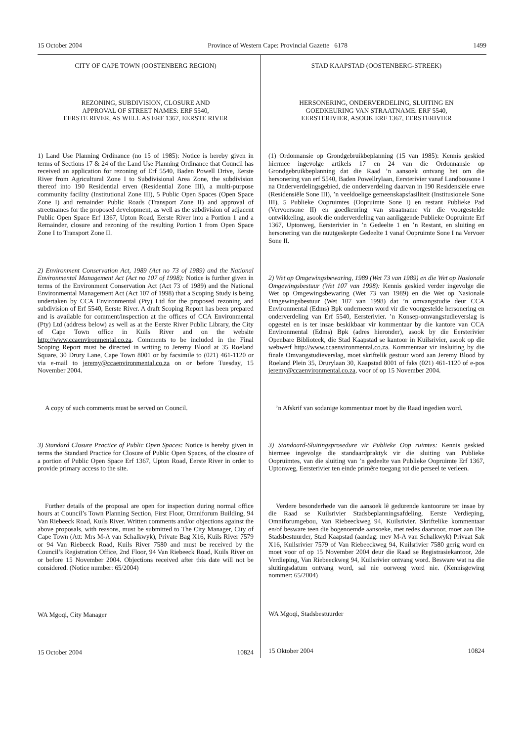15 October 2004 Province of Western Cape: Provincial Gazette 6178 1499
CITY OF CAPE TOWN (OOSTENBERG REGION)
REZONING, SUBDIVISION, CLOSURE AND
APPROVAL OF STREET NAMES: ERF 5540,
EERSTE RIVER, AS WELL AS ERF 1367, EERSTE RIVER
1) Land Use Planning Ordinance (no 15 of 1985): Notice is hereby given in terms of Sections 17 & 24 of the Land Use Planning Ordinance that Council has received an application for rezoning of Erf 5540, Baden Powell Drive, Eerste River from Agricultural Zone I to Subdivisional Area Zone, the subdivision thereof into 190 Residential erven (Residential Zone III), a multi-purpose community facility (Institutional Zone III), 5 Public Open Spaces (Open Space Zone I) and remainder Public Roads (Transport Zone II) and approval of streetnames for the proposed development, as well as the subdivision of adjacent Public Open Space Erf 1367, Upton Road, Eerste River into a Portion 1 and a Remainder, closure and rezoning of the resulting Portion 1 from Open Space Zone I to Transport Zone II.
2) Environment Conservation Act, 1989 (Act no 73 of 1989) and the National Environmental Management Act (Act no 107 of 1998): Notice is further given in terms of the Environment Conservation Act (Act 73 of 1989) and the National Environmental Management Act (Act 107 of 1998) that a Scoping Study is being undertaken by CCA Environmental (Pty) Ltd for the proposed rezoning and subdivision of Erf 5540, Eerste River. A draft Scoping Report has been prepared and is available for comment/inspection at the offices of CCA Environmental (Pty) Ltd (address below) as well as at the Eerste River Public Library, the City of Cape Town office in Kuils River and on the website http://www.ccaenvironmental.co.za. Comments to be included in the Final Scoping Report must be directed in writing to Jeremy Blood at 35 Roeland Square, 30 Drury Lane, Cape Town 8001 or by facsimile to (021) 461-1120 or via e-mail to jeremy@ccaenvironmental.co.za on or before Tuesday, 15 November 2004.
A copy of such comments must be served on Council.
3) Standard Closure Practice of Public Open Spaces: Notice is hereby given in terms the Standard Practice for Closure of Public Open Spaces, of the closure of a portion of Public Open Space Erf 1367, Upton Road, Eerste River in order to provide primary access to the site.
Further details of the proposal are open for inspection during normal office hours at Council’s Town Planning Section, First Floor, Omniforum Building, 94 Van Riebeeck Road, Kuils River. Written comments and/or objections against the above proposals, with reasons, must be submitted to The City Manager, City of Cape Town (Att: Mrs M-A van Schalkwyk), Private Bag X16, Kuils River 7579 or 94 Van Riebeeck Road, Kuils River 7580 and must be received by the Council’s Registration Office, 2nd Floor, 94 Van Riebeeck Road, Kuils River on or before 15 November 2004. Objections received after this date will not be considered. (Notice number: 65/2004)
WA Mgoqi, City Manager
15 October 2004 10824
STAD KAAPSTAD (OOSTENBERG-STREEK)
HERSONERING, ONDERVERDELING, SLUITING EN
GOEDKEURING VAN STRAATNAME: ERF 5540,
EERSTERIVIER, ASOOK ERF 1367, EERSTERIVIER
(1) Ordonnansie op Grondgebruikbeplanning (15 van 1985): Kennis geskied hiermee ingevolge artikels 17 en 24 van die Ordonnansie op Grondgebruikbeplanning dat die Raad ’n aansoek ontvang het om die hersonering van erf 5540, Baden Powellrylaan, Eersterivier vanaf Landbousone I na Onderverdelingsgebied, die onderverdeling daarvan in 190 Residensiële erwe (Residensiële Sone III), ’n veeldoelige gemeenskapsfasiliteit (Institusionele Sone III), 5 Publieke Oopruimtes (Oopruimte Sone I) en restant Publieke Pad (Vervoersone II) en goedkeuring van straatname vir die voorgestelde ontwikkeling, asook die onderverdeling van aanliggende Publieke Oopruimte Erf 1367, Uptonweg, Eersterivier in ’n Gedeelte 1 en ’n Restant, en sluiting en hersonering van die nuutgeskepte Gedeelte 1 vanaf Oopruimte Sone I na Vervoer Sone II.
2) Wet op Omgewingsbewaring, 1989 (Wet 73 van 1989) en die Wet op Nasionale Omgewingsbestuur (Wet 107 van 1998): Kennis geskied verder ingevolge die Wet op Omgewingsbewaring (Wet 73 van 1989) en die Wet op Nasionale Omgewingsbestuur (Wet 107 van 1998) dat ’n omvangstudie deur CCA Environmental (Edms) Bpk onderneem word vir die voorgestelde hersonering en onderverdeling van Erf 5540, Eersterivier. ’n Konsep-omvangstudieverslag is opgestel en is ter insae beskikbaar vir kommentaar by die kantore van CCA Environmental (Edms) Bpk (adres hieronder), asook by die Eersterivier Openbare Biblioteek, die Stad Kaapstad se kantoor in Kuilsrivier, asook op die webwerf http://www.ccaenvironmental.co.za. Kommentaar vir insluiting by die finale Omvangstudieverslag, moet skriftelik gestuur word aan Jeremy Blood by Roeland Plein 35, Drurylaan 30, Kaapstad 8001 of faks (021) 461-1120 of e-pos jeremy@ccaenvironmental.co.za, voor of op 15 November 2004.
’n Afskrif van sodanige kommentaar moet by die Raad ingedien word.
3) Standaard-Sluitingsprosedure vir Publieke Oop ruimtes: Kennis geskied hiermee ingevolge die standaardpraktyk vir die sluiting van Publieke Oopruimtes, van die sluiting van ’n gedeelte van Publieke Oopruimte Erf 1367, Uptonweg, Eersterivier ten einde primêre toegang tot die perseel te verleen.
Verdere besonderhede van die aansoek lê gedurende kantoorure ter insae by die Raad se Kuilsrivier Stadsbeplanningsafdeling, Eerste Verdieping, Omniforumgebou, Van Riebeeckweg 94, Kuilsrivier. Skriftelike kommentaar en/of besware teen die bogenoemde aansoeke, met redes daarvoor, moet aan Die Stadsbestuurder, Stad Kaapstad (aandag: mev M-A van Schalkwyk) Privaat Sak X16, Kuilsrivier 7579 of Van Riebeeckweg 94, Kuilsrivier 7580 gerig word en moet voor of op 15 November 2004 deur die Raad se Registrasiekantoor, 2de Verdieping, Van Riebeeckweg 94, Kuilsrivier ontvang word. Besware wat na die sluitingsdatum ontvang word, sal nie oorweeg word nie. (Kennisgewing nommer: 65/2004)
WA Mgoqi, Stadsbestuurder
15 Oktober 2004 10824